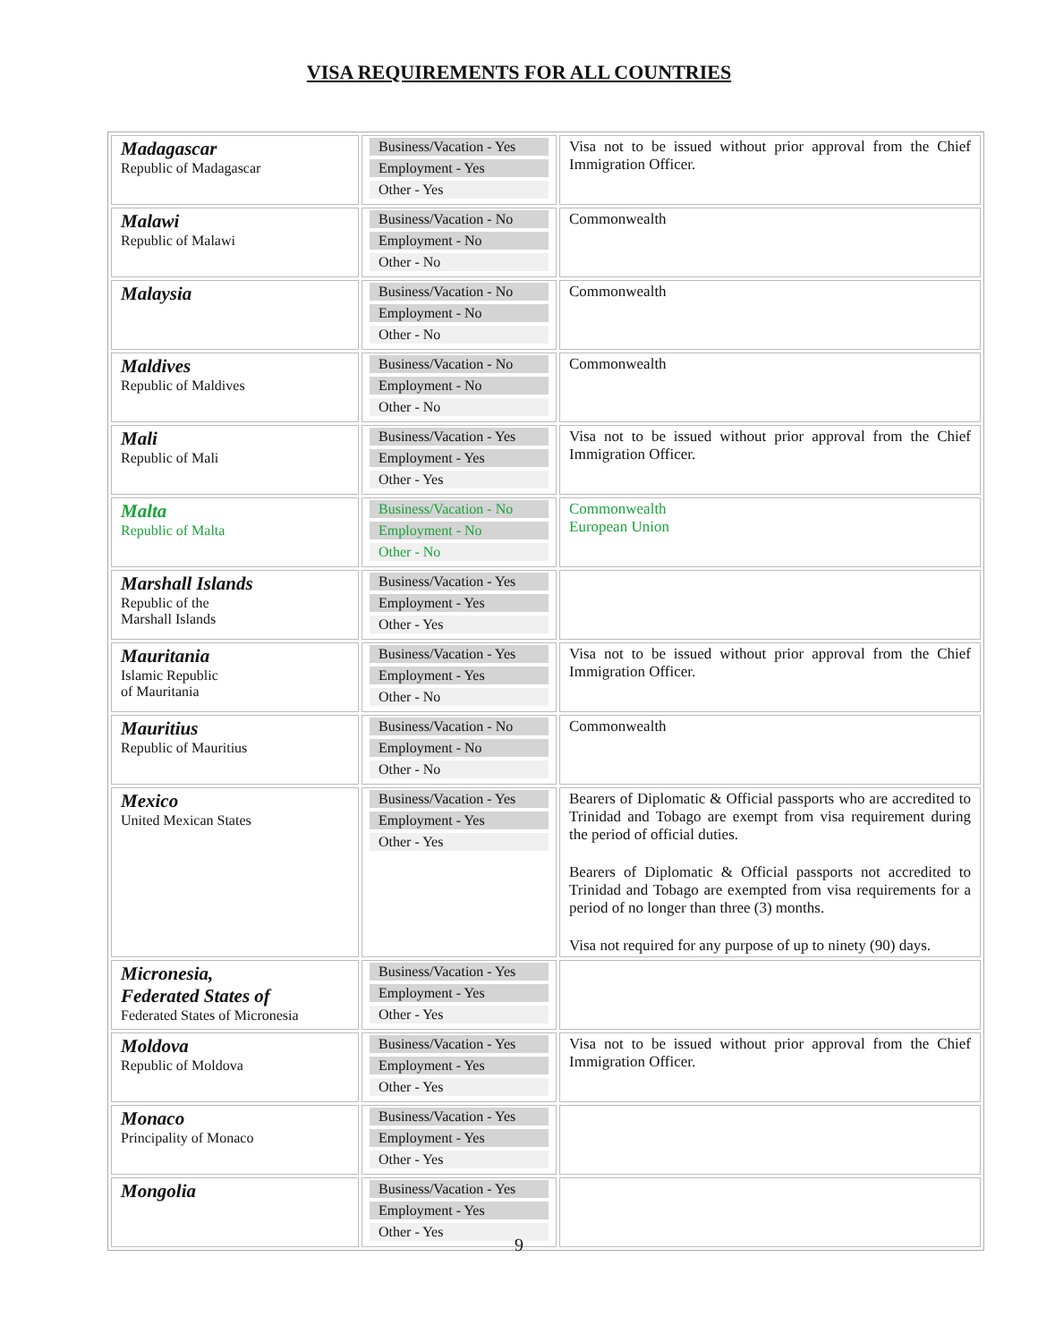VISA REQUIREMENTS FOR ALL COUNTRIES
| Madagascar Republic of Madagascar | Business/Vacation - Yes Employment - Yes Other - Yes | Visa not to be issued without prior approval from the Chief Immigration Officer. |
| Malawi Republic of Malawi | Business/Vacation - No Employment - No Other - No | Commonwealth |
| Malaysia | Business/Vacation - No Employment - No Other - No | Commonwealth |
| Maldives Republic of Maldives | Business/Vacation - No Employment - No Other - No | Commonwealth |
| Mali Republic of Mali | Business/Vacation - Yes Employment - Yes Other - Yes | Visa not to be issued without prior approval from the Chief Immigration Officer. |
| Malta Republic of Malta | Business/Vacation - No Employment - No Other - No | Commonwealth European Union |
| Marshall Islands Republic of the Marshall Islands | Business/Vacation - Yes Employment - Yes Other - Yes | |
| Mauritania Islamic Republic of Mauritania | Business/Vacation - Yes Employment - Yes Other - No | Visa not to be issued without prior approval from the Chief Immigration Officer. |
| Mauritius Republic of Mauritius | Business/Vacation - No Employment - No Other - No | Commonwealth |
| Mexico United Mexican States | Business/Vacation - Yes Employment - Yes Other - Yes | Bearers of Diplomatic & Official passports who are accredited to Trinidad and Tobago are exempt from visa requirement during the period of official duties. Bearers of Diplomatic & Official passports not accredited to Trinidad and Tobago are exempted from visa requirements for a period of no longer than three (3) months. Visa not required for any purpose of up to ninety (90) days. |
| Micronesia, Federated States of Federated States of Micronesia | Business/Vacation - Yes Employment - Yes Other - Yes | |
| Moldova Republic of Moldova | Business/Vacation - Yes Employment - Yes Other - Yes | Visa not to be issued without prior approval from the Chief Immigration Officer. |
| Monaco Principality of Monaco | Business/Vacation - Yes Employment - Yes Other - Yes | |
| Mongolia | Business/Vacation - Yes Employment - Yes Other - Yes | |
9